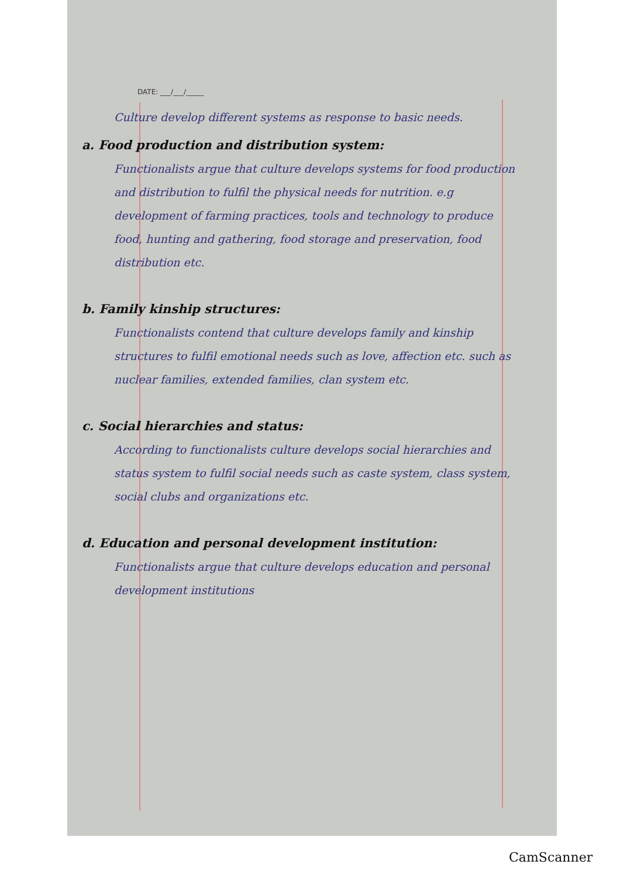DATE: ___/___/_____
Culture develop different systems as response to basic needs.
a. Food production and distribution system:
Functionalists argue that culture develops systems for food production and distribution to fulfil the physical needs for nutrition. e.g development of farming practices, tools and technology to produce food, hunting and gathering, food storage and preservation, food distribution etc.
b. Family kinship structures:
Functionalists contend that culture develops family and kinship structures to fulfil emotional needs such as love, affection etc. such as nuclear families, extended families, clan system etc.
c. Social hierarchies and status:
According to functionalists culture develops social hierarchies and status system to fulfil social needs such as caste system, class system, social clubs and organizations etc.
d. Education and personal development institution:
Functionalists argue that culture develops education and personal development institutions
CamScanner